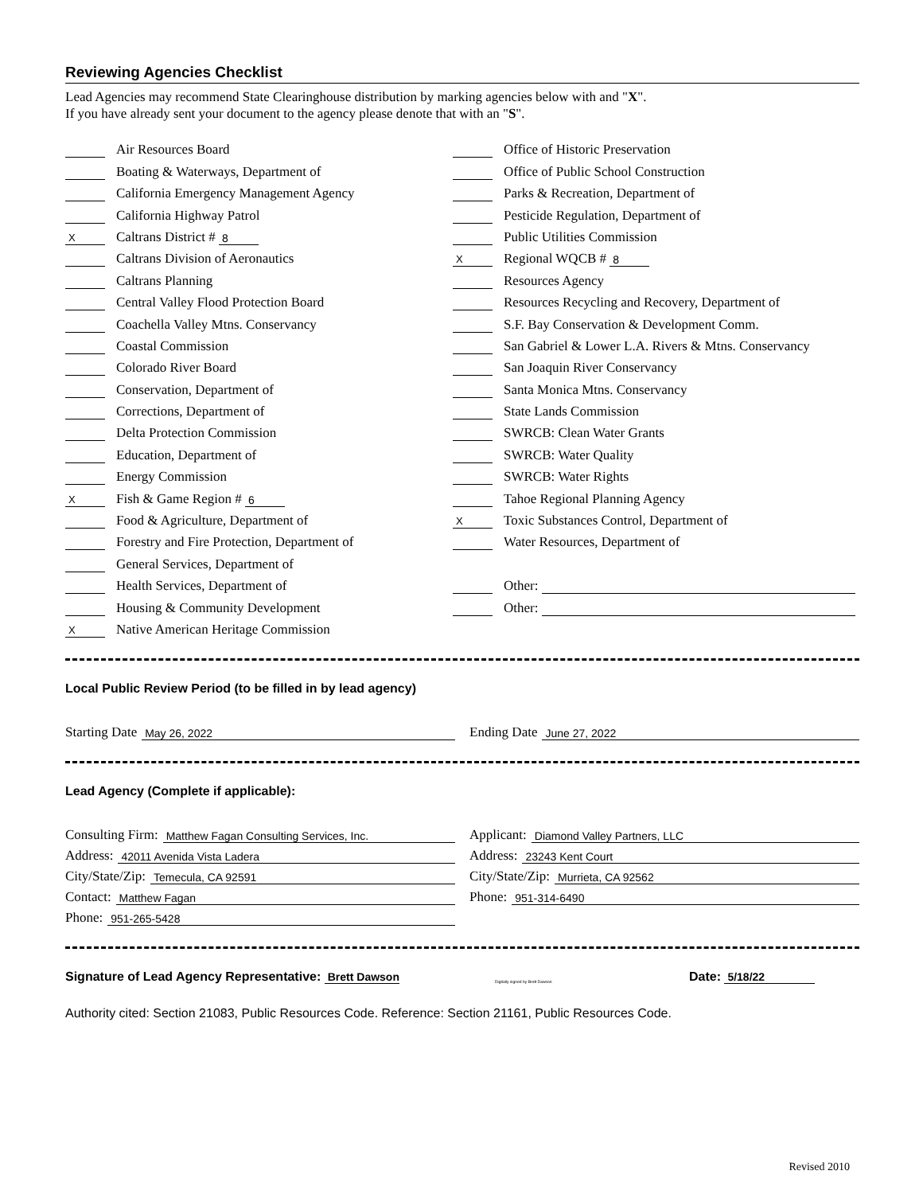Reviewing Agencies Checklist
Lead Agencies may recommend State Clearinghouse distribution by marking agencies below with and "X".
If you have already sent your document to the agency please denote that with an "S".
Air Resources Board
Boating & Waterways, Department of
California Emergency Management Agency
California Highway Patrol
X Caltrans District # 8
Caltrans Division of Aeronautics
Caltrans Planning
Central Valley Flood Protection Board
Coachella Valley Mtns. Conservancy
Coastal Commission
Colorado River Board
Conservation, Department of
Corrections, Department of
Delta Protection Commission
Education, Department of
Energy Commission
X Fish & Game Region # 6
Food & Agriculture, Department of
Forestry and Fire Protection, Department of
General Services, Department of
Health Services, Department of
Housing & Community Development
X Native American Heritage Commission
Office of Historic Preservation
Office of Public School Construction
Parks & Recreation, Department of
Pesticide Regulation, Department of
Public Utilities Commission
X Regional WQCB # 8
Resources Agency
Resources Recycling and Recovery, Department of
S.F. Bay Conservation & Development Comm.
San Gabriel & Lower L.A. Rivers & Mtns. Conservancy
San Joaquin River Conservancy
Santa Monica Mtns. Conservancy
State Lands Commission
SWRCB: Clean Water Grants
SWRCB: Water Quality
SWRCB: Water Rights
Tahoe Regional Planning Agency
X Toxic Substances Control, Department of
Water Resources, Department of
Other:
Other:
Local Public Review Period (to be filled in by lead agency)
Starting Date May 26, 2022
Ending Date June 27, 2022
Lead Agency (Complete if applicable):
Consulting Firm: Matthew Fagan Consulting Services, Inc.
Address: 42011 Avenida Vista Ladera
City/State/Zip: Temecula, CA 92591
Contact: Matthew Fagan
Phone: 951-265-5428
Applicant: Diamond Valley Partners, LLC
Address: 23243 Kent Court
City/State/Zip: Murrieta, CA 92562
Phone: 951-314-6490
Signature of Lead Agency Representative: Brett Dawson Digitally signed by Brett Dawson Date: 5/18/22
Authority cited: Section 21083, Public Resources Code. Reference: Section 21161, Public Resources Code.
Revised 2010